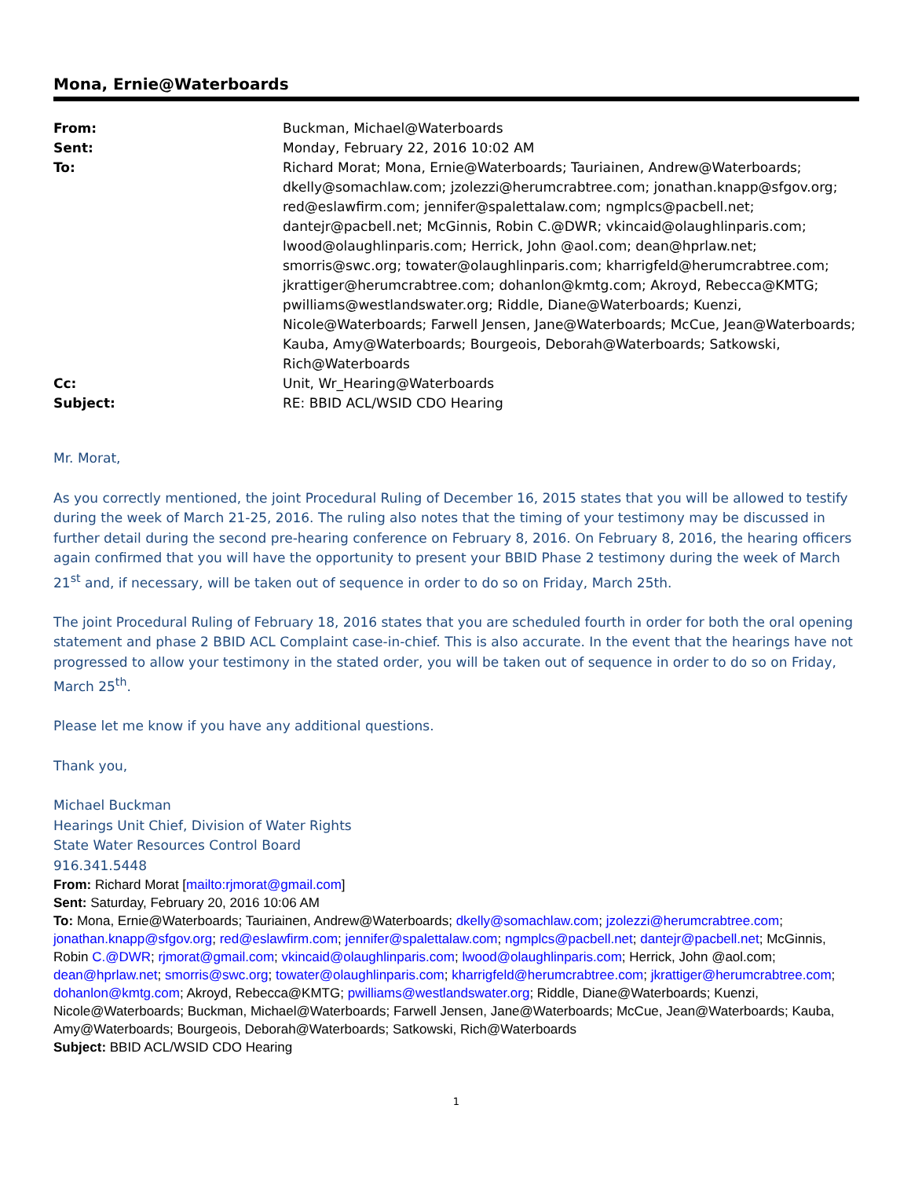Mona, Ernie@Waterboards
| From: | Buckman, Michael@Waterboards |
| Sent: | Monday, February 22, 2016 10:02 AM |
| To: | Richard Morat; Mona, Ernie@Waterboards; Tauriainen, Andrew@Waterboards; dkelly@somachlaw.com; jzolezzi@herumcrabtree.com; jonathan.knapp@sfgov.org; red@eslawfirm.com; jennifer@spalettalaw.com; ngmplcs@pacbell.net; dantejr@pacbell.net; McGinnis, Robin C.@DWR; vkincaid@olaughlinparis.com; lwood@olaughlinparis.com; Herrick, John @aol.com; dean@hprlaw.net; smorris@swc.org; towater@olaughlinparis.com; kharrigfeld@herumcrabtree.com; jkrattiger@herumcrabtree.com; dohanlon@kmtg.com; Akroyd, Rebecca@KMTG; pwilliams@westlandswater.org; Riddle, Diane@Waterboards; Kuenzi, Nicole@Waterboards; Farwell Jensen, Jane@Waterboards; McCue, Jean@Waterboards; Kauba, Amy@Waterboards; Bourgeois, Deborah@Waterboards; Satkowski, Rich@Waterboards |
| Cc: | Unit, Wr_Hearing@Waterboards |
| Subject: | RE: BBID ACL/WSID CDO Hearing |
Mr. Morat,
As you correctly mentioned, the joint Procedural Ruling of December 16, 2015 states that you will be allowed to testify during the week of March 21-25, 2016. The ruling also notes that the timing of your testimony may be discussed in further detail during the second pre-hearing conference on February 8, 2016. On February 8, 2016, the hearing officers again confirmed that you will have the opportunity to present your BBID Phase 2 testimony during the week of March 21<sup>st</sup> and, if necessary, will be taken out of sequence in order to do so on Friday, March 25th.
The joint Procedural Ruling of February 18, 2016 states that you are scheduled fourth in order for both the oral opening statement and phase 2 BBID ACL Complaint case-in-chief. This is also accurate. In the event that the hearings have not progressed to allow your testimony in the stated order, you will be taken out of sequence in order to do so on Friday, March 25<sup>th</sup>.
Please let me know if you have any additional questions.
Thank you,
Michael Buckman
Hearings Unit Chief, Division of Water Rights
State Water Resources Control Board
916.341.5448
From: Richard Morat [mailto:rjmorat@gmail.com]
Sent: Saturday, February 20, 2016 10:06 AM
To: Mona, Ernie@Waterboards; Tauriainen, Andrew@Waterboards; dkelly@somachlaw.com; jzolezzi@herumcrabtree.com; jonathan.knapp@sfgov.org; red@eslawfirm.com; jennifer@spalettalaw.com; ngmplcs@pacbell.net; dantejr@pacbell.net; McGinnis, Robin C.@DWR; rjmorat@gmail.com; vkincaid@olaughlinparis.com; lwood@olaughlinparis.com; Herrick, John @aol.com; dean@hprlaw.net; smorris@swc.org; towater@olaughlinparis.com; kharrigfeld@herumcrabtree.com; jkrattiger@herumcrabtree.com; dohanlon@kmtg.com; Akroyd, Rebecca@KMTG; pwilliams@westlandswater.org; Riddle, Diane@Waterboards; Kuenzi, Nicole@Waterboards; Buckman, Michael@Waterboards; Farwell Jensen, Jane@Waterboards; McCue, Jean@Waterboards; Kauba, Amy@Waterboards; Bourgeois, Deborah@Waterboards; Satkowski, Rich@Waterboards
Subject: BBID ACL/WSID CDO Hearing
1